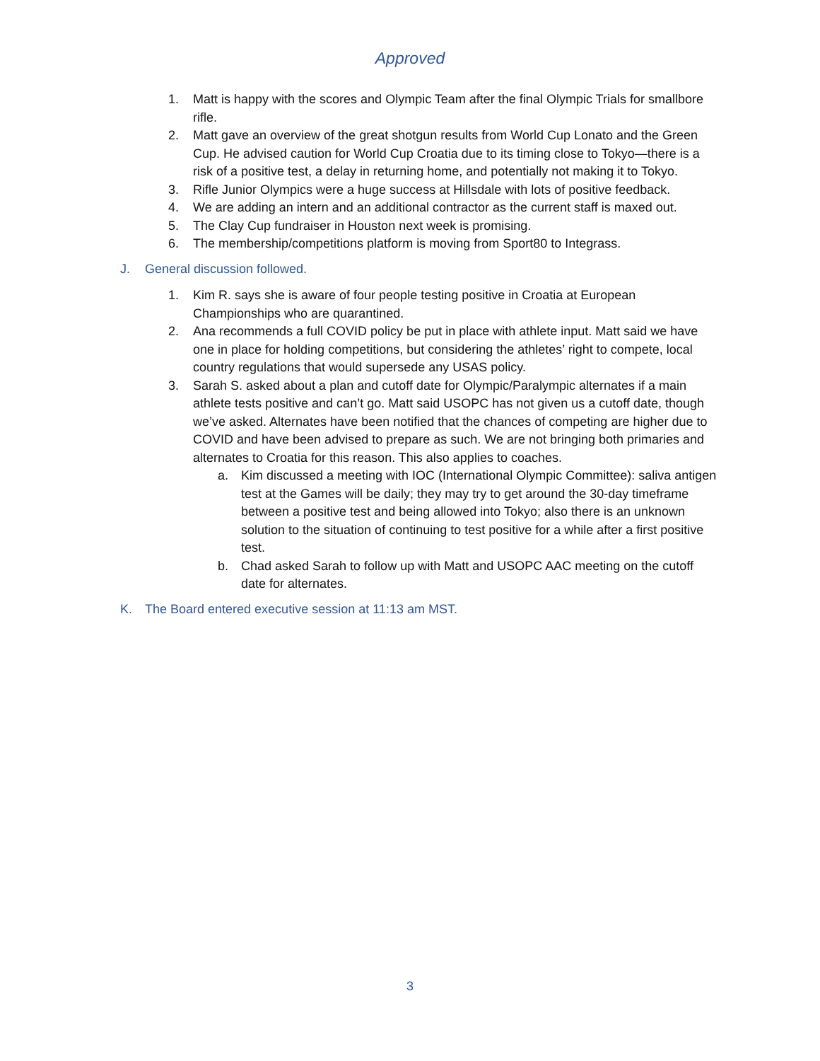Approved
1. Matt is happy with the scores and Olympic Team after the final Olympic Trials for smallbore rifle.
2. Matt gave an overview of the great shotgun results from World Cup Lonato and the Green Cup. He advised caution for World Cup Croatia due to its timing close to Tokyo—there is a risk of a positive test, a delay in returning home, and potentially not making it to Tokyo.
3. Rifle Junior Olympics were a huge success at Hillsdale with lots of positive feedback.
4. We are adding an intern and an additional contractor as the current staff is maxed out.
5. The Clay Cup fundraiser in Houston next week is promising.
6. The membership/competitions platform is moving from Sport80 to Integrass.
J. General discussion followed.
1. Kim R. says she is aware of four people testing positive in Croatia at European Championships who are quarantined.
2. Ana recommends a full COVID policy be put in place with athlete input. Matt said we have one in place for holding competitions, but considering the athletes’ right to compete, local country regulations that would supersede any USAS policy.
3. Sarah S. asked about a plan and cutoff date for Olympic/Paralympic alternates if a main athlete tests positive and can’t go. Matt said USOPC has not given us a cutoff date, though we’ve asked. Alternates have been notified that the chances of competing are higher due to COVID and have been advised to prepare as such. We are not bringing both primaries and alternates to Croatia for this reason. This also applies to coaches.
a. Kim discussed a meeting with IOC (International Olympic Committee): saliva antigen test at the Games will be daily; they may try to get around the 30-day timeframe between a positive test and being allowed into Tokyo; also there is an unknown solution to the situation of continuing to test positive for a while after a first positive test.
b. Chad asked Sarah to follow up with Matt and USOPC AAC meeting on the cutoff date for alternates.
K. The Board entered executive session at 11:13 am MST.
3